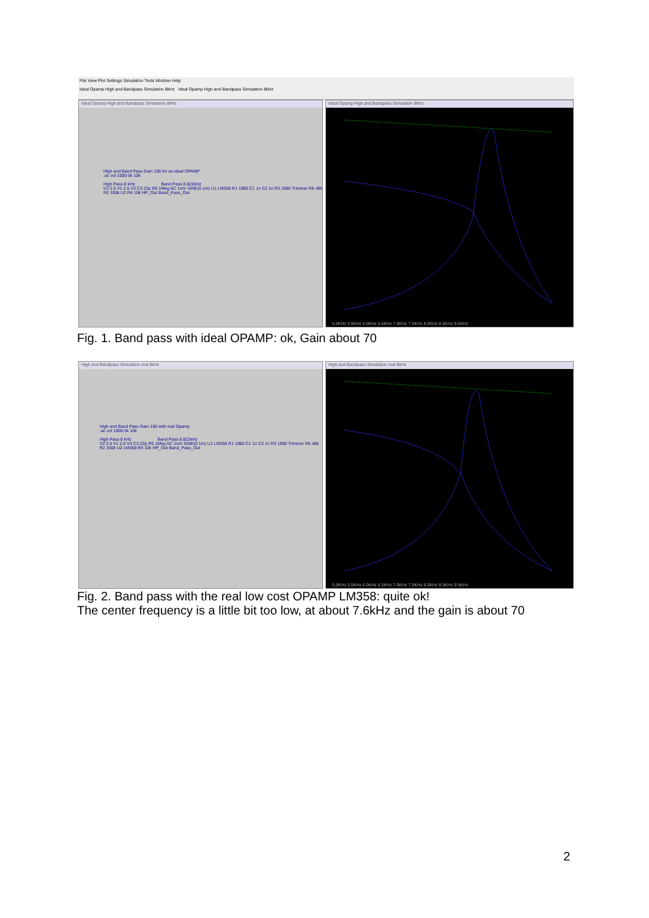File View Plot Settings Simulation Tools Window Help
Ideal Opamp High and Bandpass Simulation 8kHz Ideal Opamp High and Bandpass Simulation 8kHz
Ideal Opamp High and Bandpass Simulation 8kHz
High and Band Pass Gain 105 for an ideal OPAMP
.ac oct 1000 5k 10k
High Pass 8 kHz Band Pass 8.822kHz
V2 2.5 V1 2.5 V3 C3 22p R5 1Meg AC 1mV SINE(0 1m) U1 LM358 R1 1980 C1 1n C2 1n R3 1980 Trimmer R6 48k R2 330k U2 R4 10k HP_Out Band_Pass_Out
Ideal Opamp High and Bandpass Simulation 8kHz
5.0KHz 5.5KHz 6.0KHz 6.5KHz 7.0KHz 7.5KHz 8.0KHz 8.5KHz 9.5KHz
Fig. 1. Band pass with ideal OPAMP: ok, Gain about 70
High and Bandpass Simulation real 8kHz
High and Band Pass Gain 100 with real Opamp
.ac oct 1000 5k 10k
High Pass 8 kHz Band Pass 8.822kHz
V2 2.5 V1 2.5 V3 C3 22p R5 1Meg AC 1mV SINE(0 1m) U1 LM358 R1 1980 C1 1n C2 1n R3 1980 Trimmer R6 48k R2 330k U2 LM358 R4 10k HP_Out Band_Pass_Out
High and Bandpass Simulation real 8kHz
5.0KHz 5.5KHz 6.0KHz 6.5KHz 7.0KHz 7.5KHz 8.0KHz 8.5KHz 9.5KHz
Fig. 2. Band pass with the real low cost OPAMP LM358: quite ok!
The center frequency is a little bit too low, at about 7.6kHz and the gain is about 70
2